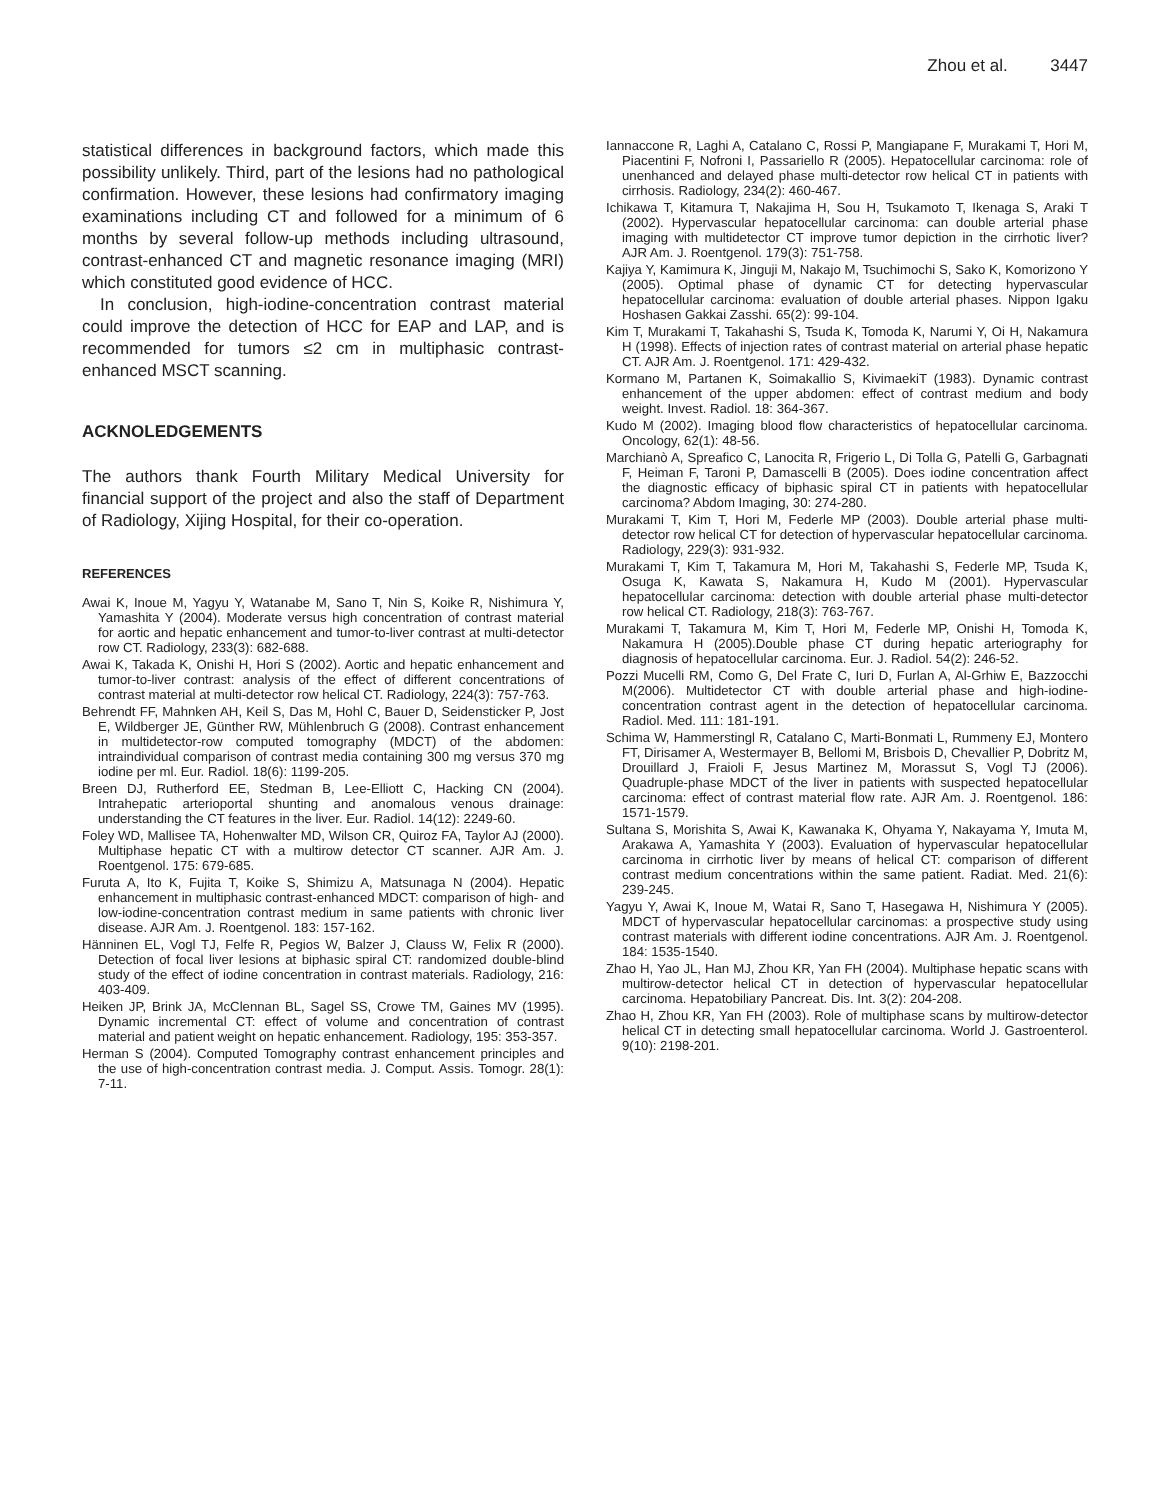Zhou et al. 3447
statistical differences in background factors, which made this possibility unlikely. Third, part of the lesions had no pathological confirmation. However, these lesions had confirmatory imaging examinations including CT and followed for a minimum of 6 months by several follow-up methods including ultrasound, contrast-enhanced CT and magnetic resonance imaging (MRI) which constituted good evidence of HCC.
In conclusion, high-iodine-concentration contrast material could improve the detection of HCC for EAP and LAP, and is recommended for tumors ≤2 cm in multiphasic contrast-enhanced MSCT scanning.
ACKNOLEDGEMENTS
The authors thank Fourth Military Medical University for financial support of the project and also the staff of Department of Radiology, Xijing Hospital, for their co-operation.
REFERENCES
Awai K, Inoue M, Yagyu Y, Watanabe M, Sano T, Nin S, Koike R, Nishimura Y, Yamashita Y (2004). Moderate versus high concentration of contrast material for aortic and hepatic enhancement and tumor-to-liver contrast at multi-detector row CT. Radiology, 233(3): 682-688.
Awai K, Takada K, Onishi H, Hori S (2002). Aortic and hepatic enhancement and tumor-to-liver contrast: analysis of the effect of different concentrations of contrast material at multi-detector row helical CT. Radiology, 224(3): 757-763.
Behrendt FF, Mahnken AH, Keil S, Das M, Hohl C, Bauer D, Seidensticker P, Jost E, Wildberger JE, Günther RW, Mühlenbruch G (2008). Contrast enhancement in multidetector-row computed tomography (MDCT) of the abdomen: intraindividual comparison of contrast media containing 300 mg versus 370 mg iodine per ml. Eur. Radiol. 18(6): 1199-205.
Breen DJ, Rutherford EE, Stedman B, Lee-Elliott C, Hacking CN (2004). Intrahepatic arterioportal shunting and anomalous venous drainage: understanding the CT features in the liver. Eur. Radiol. 14(12): 2249-60.
Foley WD, Mallisee TA, Hohenwalter MD, Wilson CR, Quiroz FA, Taylor AJ (2000). Multiphase hepatic CT with a multirow detector CT scanner. AJR Am. J. Roentgenol. 175: 679-685.
Furuta A, Ito K, Fujita T, Koike S, Shimizu A, Matsunaga N (2004). Hepatic enhancement in multiphasic contrast-enhanced MDCT: comparison of high- and low-iodine-concentration contrast medium in same patients with chronic liver disease. AJR Am. J. Roentgenol. 183: 157-162.
Hänninen EL, Vogl TJ, Felfe R, Pegios W, Balzer J, Clauss W, Felix R (2000). Detection of focal liver lesions at biphasic spiral CT: randomized double-blind study of the effect of iodine concentration in contrast materials. Radiology, 216: 403-409.
Heiken JP, Brink JA, McClennan BL, Sagel SS, Crowe TM, Gaines MV (1995). Dynamic incremental CT: effect of volume and concentration of contrast material and patient weight on hepatic enhancement. Radiology, 195: 353-357.
Herman S (2004). Computed Tomography contrast enhancement principles and the use of high-concentration contrast media. J. Comput. Assis. Tomogr. 28(1): 7-11.
Iannaccone R, Laghi A, Catalano C, Rossi P, Mangiapane F, Murakami T, Hori M, Piacentini F, Nofroni I, Passariello R (2005). Hepatocellular carcinoma: role of unenhanced and delayed phase multi-detector row helical CT in patients with cirrhosis. Radiology, 234(2): 460-467.
Ichikawa T, Kitamura T, Nakajima H, Sou H, Tsukamoto T, Ikenaga S, Araki T (2002). Hypervascular hepatocellular carcinoma: can double arterial phase imaging with multidetector CT improve tumor depiction in the cirrhotic liver? AJR Am. J. Roentgenol. 179(3): 751-758.
Kajiya Y, Kamimura K, Jinguji M, Nakajo M, Tsuchimochi S, Sako K, Komorizono Y (2005). Optimal phase of dynamic CT for detecting hypervascular hepatocellular carcinoma: evaluation of double arterial phases. Nippon Igaku Hoshasen Gakkai Zasshi. 65(2): 99-104.
Kim T, Murakami T, Takahashi S, Tsuda K, Tomoda K, Narumi Y, Oi H, Nakamura H (1998). Effects of injection rates of contrast material on arterial phase hepatic CT. AJR Am. J. Roentgenol. 171: 429-432.
Kormano M, Partanen K, Soimakallio S, KivimaekiT (1983). Dynamic contrast enhancement of the upper abdomen: effect of contrast medium and body weight. Invest. Radiol. 18: 364-367.
Kudo M (2002). Imaging blood flow characteristics of hepatocellular carcinoma. Oncology, 62(1): 48-56.
Marchianò A, Spreafico C, Lanocita R, Frigerio L, Di Tolla G, Patelli G, Garbagnati F, Heiman F, Taroni P, Damascelli B (2005). Does iodine concentration affect the diagnostic efficacy of biphasic spiral CT in patients with hepatocellular carcinoma? Abdom Imaging, 30: 274-280.
Murakami T, Kim T, Hori M, Federle MP (2003). Double arterial phase multi-detector row helical CT for detection of hypervascular hepatocellular carcinoma. Radiology, 229(3): 931-932.
Murakami T, Kim T, Takamura M, Hori M, Takahashi S, Federle MP, Tsuda K, Osuga K, Kawata S, Nakamura H, Kudo M (2001). Hypervascular hepatocellular carcinoma: detection with double arterial phase multi-detector row helical CT. Radiology, 218(3): 763-767.
Murakami T, Takamura M, Kim T, Hori M, Federle MP, Onishi H, Tomoda K, Nakamura H (2005).Double phase CT during hepatic arteriography for diagnosis of hepatocellular carcinoma. Eur. J. Radiol. 54(2): 246-52.
Pozzi Mucelli RM, Como G, Del Frate C, Iuri D, Furlan A, Al-Grhiw E, Bazzocchi M(2006). Multidetector CT with double arterial phase and high-iodine-concentration contrast agent in the detection of hepatocellular carcinoma. Radiol. Med. 111: 181-191.
Schima W, Hammerstingl R, Catalano C, Marti-Bonmati L, Rummeny EJ, Montero FT, Dirisamer A, Westermayer B, Bellomi M, Brisbois D, Chevallier P, Dobritz M, Drouillard J, Fraioli F, Jesus Martinez M, Morassut S, Vogl TJ (2006). Quadruple-phase MDCT of the liver in patients with suspected hepatocellular carcinoma: effect of contrast material flow rate. AJR Am. J. Roentgenol. 186: 1571-1579.
Sultana S, Morishita S, Awai K, Kawanaka K, Ohyama Y, Nakayama Y, Imuta M, Arakawa A, Yamashita Y (2003). Evaluation of hypervascular hepatocellular carcinoma in cirrhotic liver by means of helical CT: comparison of different contrast medium concentrations within the same patient. Radiat. Med. 21(6): 239-245.
Yagyu Y, Awai K, Inoue M, Watai R, Sano T, Hasegawa H, Nishimura Y (2005). MDCT of hypervascular hepatocellular carcinomas: a prospective study using contrast materials with different iodine concentrations. AJR Am. J. Roentgenol. 184: 1535-1540.
Zhao H, Yao JL, Han MJ, Zhou KR, Yan FH (2004). Multiphase hepatic scans with multirow-detector helical CT in detection of hypervascular hepatocellular carcinoma. Hepatobiliary Pancreat. Dis. Int. 3(2): 204-208.
Zhao H, Zhou KR, Yan FH (2003). Role of multiphase scans by multirow-detector helical CT in detecting small hepatocellular carcinoma. World J. Gastroenterol. 9(10): 2198-201.